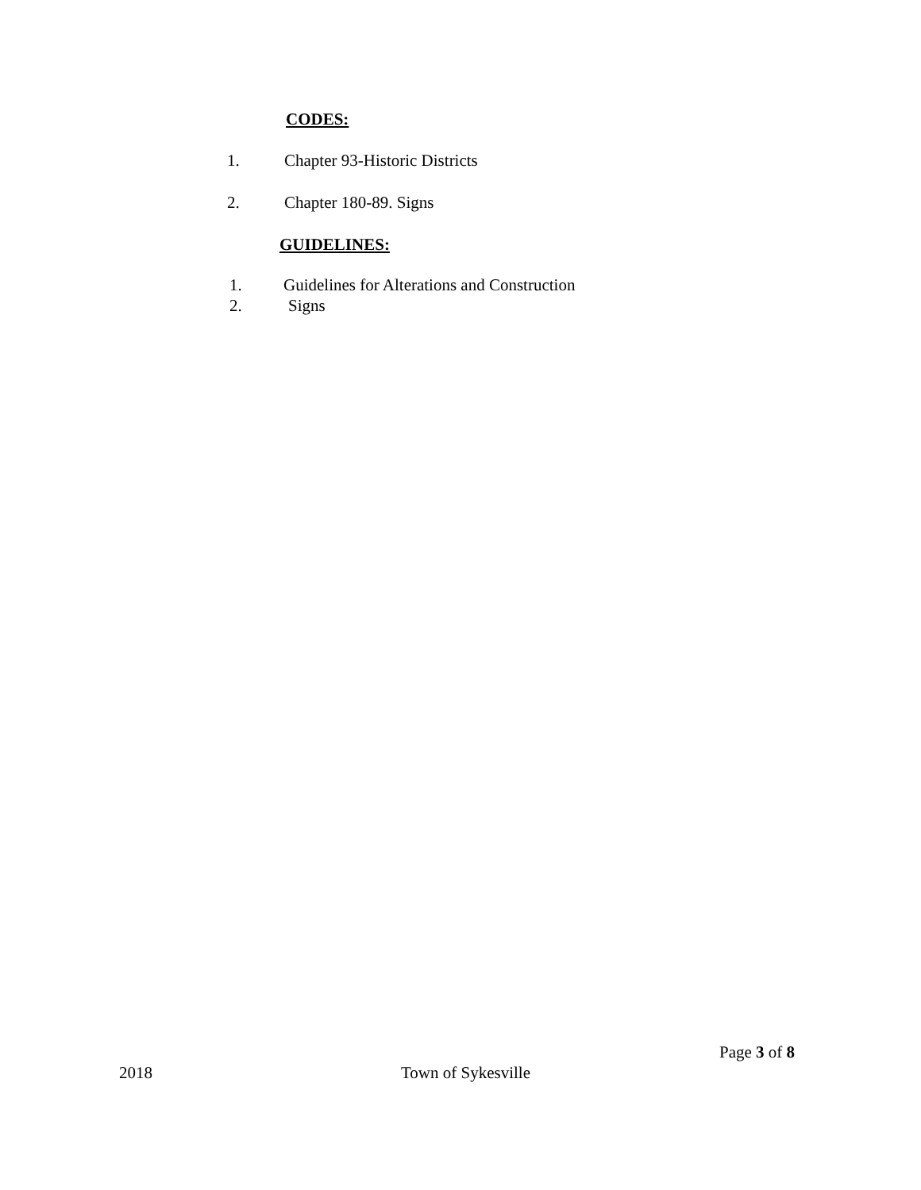CODES:
1. Chapter 93-Historic Districts
2. Chapter 180-89. Signs
GUIDELINES:
1. Guidelines for Alterations and Construction
2. Signs
Page 3 of 8
2018 Town of Sykesville